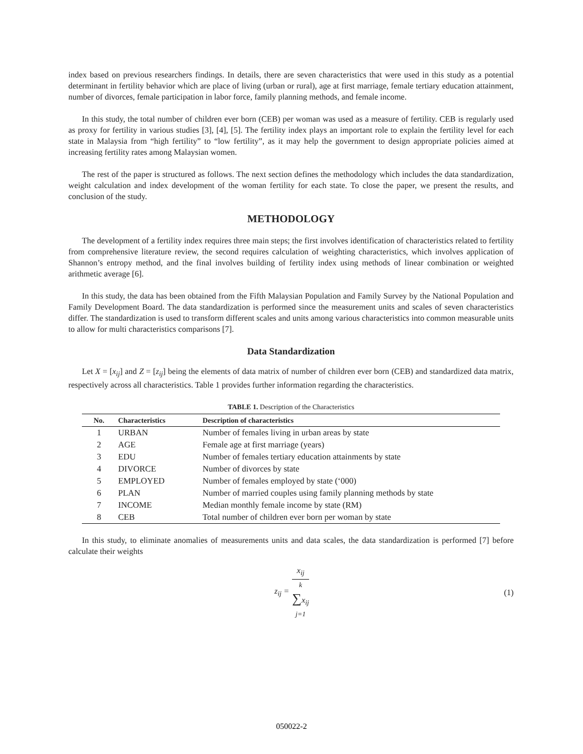index based on previous researchers findings. In details, there are seven characteristics that were used in this study as a potential determinant in fertility behavior which are place of living (urban or rural), age at first marriage, female tertiary education attainment, number of divorces, female participation in labor force, family planning methods, and female income.
In this study, the total number of children ever born (CEB) per woman was used as a measure of fertility. CEB is regularly used as proxy for fertility in various studies [3], [4], [5]. The fertility index plays an important role to explain the fertility level for each state in Malaysia from “high fertility” to “low fertility”, as it may help the government to design appropriate policies aimed at increasing fertility rates among Malaysian women.
The rest of the paper is structured as follows. The next section defines the methodology which includes the data standardization, weight calculation and index development of the woman fertility for each state. To close the paper, we present the results, and conclusion of the study.
METHODOLOGY
The development of a fertility index requires three main steps; the first involves identification of characteristics related to fertility from comprehensive literature review, the second requires calculation of weighting characteristics, which involves application of Shannon’s entropy method, and the final involves building of fertility index using methods of linear combination or weighted arithmetic average [6].
In this study, the data has been obtained from the Fifth Malaysian Population and Family Survey by the National Population and Family Development Board. The data standardization is performed since the measurement units and scales of seven characteristics differ. The standardization is used to transform different scales and units among various characteristics into common measurable units to allow for multi characteristics comparisons [7].
Data Standardization
Let X = [x<sub>ij</sub>] and Z = [z<sub>ij</sub>] being the elements of data matrix of number of children ever born (CEB) and standardized data matrix, respectively across all characteristics. Table 1 provides further information regarding the characteristics.
TABLE 1. Description of the Characteristics
| No. | Characteristics | Description of characteristics |
| --- | --- | --- |
| 1 | URBAN | Number of females living in urban areas by state |
| 2 | AGE | Female age at first marriage (years) |
| 3 | EDU | Number of females tertiary education attainments by state |
| 4 | DIVORCE | Number of divorces by state |
| 5 | EMPLOYED | Number of females employed by state (‘000) |
| 6 | PLAN | Number of married couples using family planning methods by state |
| 7 | INCOME | Median monthly female income by state (RM) |
| 8 | CEB | Total number of children ever born per woman by state |
In this study, to eliminate anomalies of measurements units and data scales, the data standardization is performed [7] before calculate their weights
z<sub>ij</sub> =
x<sub>ij</sub>
<sup>k</sup>
∑x<sub>ij</sub>
j=1
(1)
050022-2